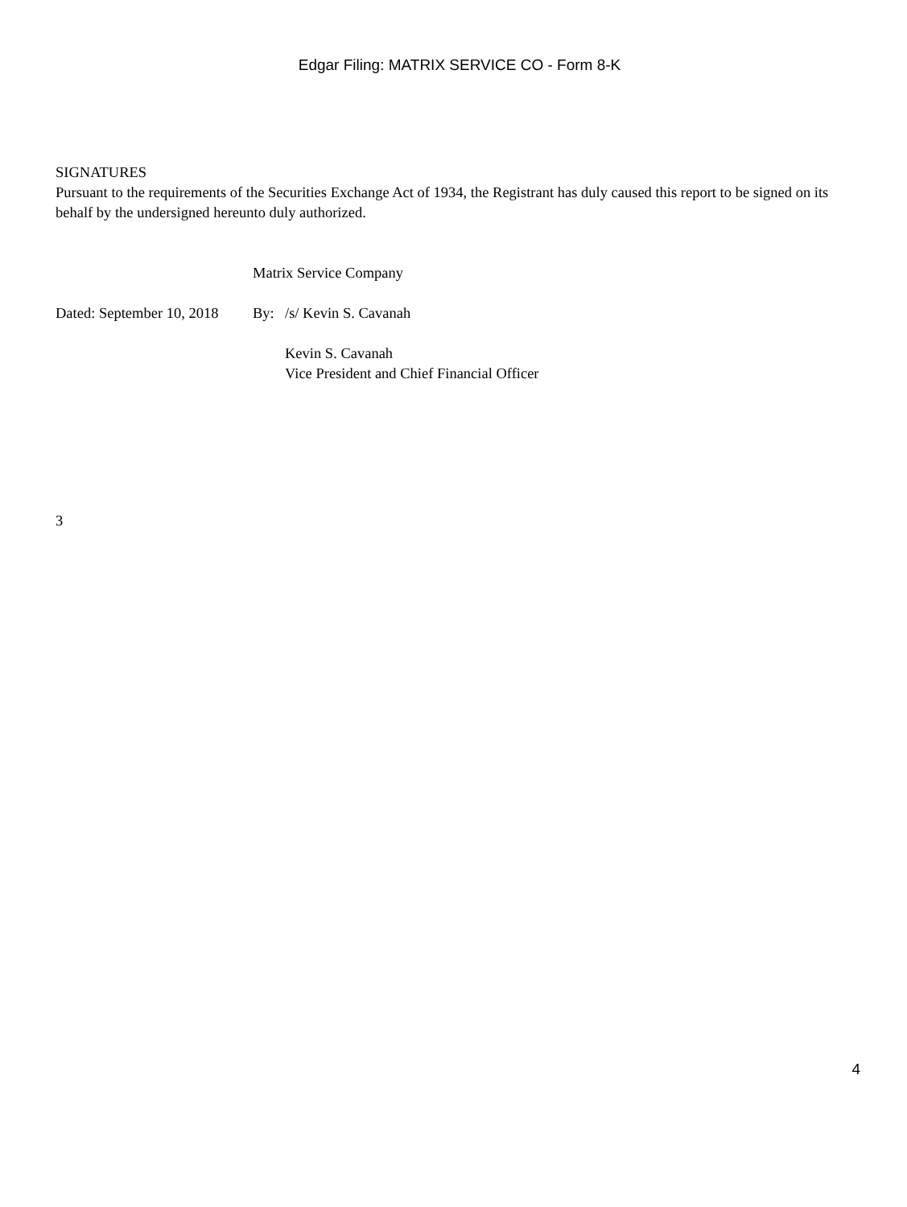Edgar Filing: MATRIX SERVICE CO - Form 8-K
SIGNATURES
Pursuant to the requirements of the Securities Exchange Act of 1934, the Registrant has duly caused this report to be signed on its behalf by the undersigned hereunto duly authorized.
| | Matrix Service Company | |
| Dated: September 10, 2018 | By: | /s/ Kevin S. Cavanah |
| | | Kevin S. Cavanah Vice President and Chief Financial Officer |
3
4